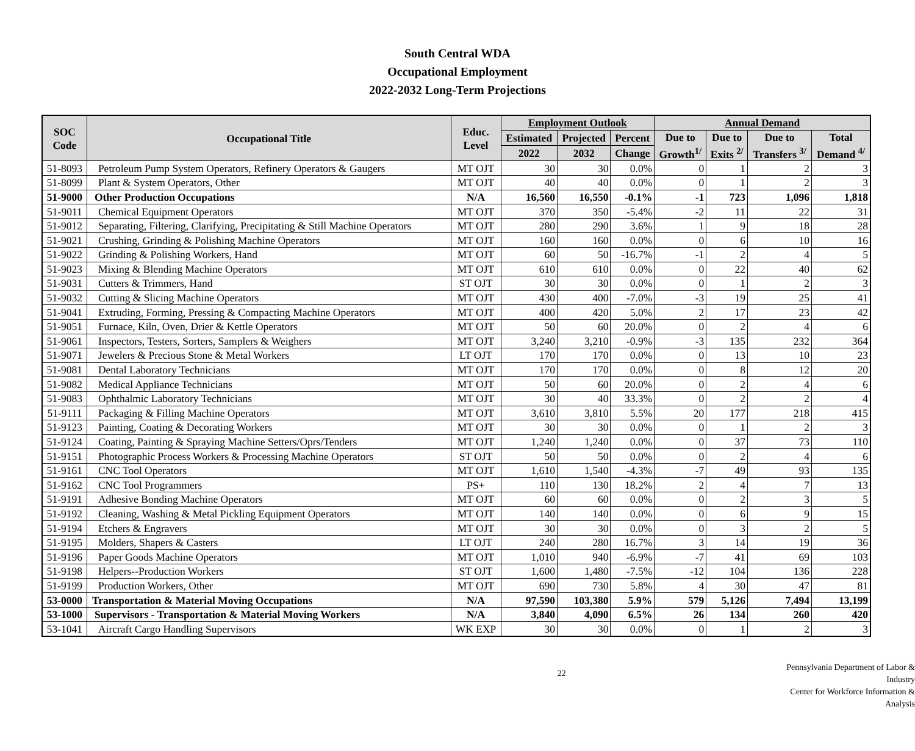South Central WDA
Occupational Employment
2022-2032 Long-Term Projections
| SOC Code | Occupational Title | Educ. Level | Employment Outlook | | | Annual Demand | | | |
| --- | --- | --- | --- | --- | --- | --- | --- | --- | --- |
| | | | Estimated | Projected | Percent | Due to Growth<sup>1/</sup> | Due to Exits <sup>2/</sup> | Due to Transfers <sup>3/</sup> | Total Demand <sup>4/</sup> |
| | | | 2022 | 2032 | Change | | | | |
| 51-8093 | Petroleum Pump System Operators, Refinery Operators & Gaugers | MT OJT | 30 | 30 | 0.0% | 0 | 1 | 2 | 3 |
| 51-8099 | Plant & System Operators, Other | MT OJT | 40 | 40 | 0.0% | 0 | 1 | 2 | 3 |
| 51-9000 | Other Production Occupations | N/A | 16,560 | 16,550 | -0.1% | -1 | 723 | 1,096 | 1,818 |
| 51-9011 | Chemical Equipment Operators | MT OJT | 370 | 350 | -5.4% | -2 | 11 | 22 | 31 |
| 51-9012 | Separating, Filtering, Clarifying, Precipitating & Still Machine Operators | MT OJT | 280 | 290 | 3.6% | 1 | 9 | 18 | 28 |
| 51-9021 | Crushing, Grinding & Polishing Machine Operators | MT OJT | 160 | 160 | 0.0% | 0 | 6 | 10 | 16 |
| 51-9022 | Grinding & Polishing Workers, Hand | MT OJT | 60 | 50 | -16.7% | -1 | 2 | 4 | 5 |
| 51-9023 | Mixing & Blending Machine Operators | MT OJT | 610 | 610 | 0.0% | 0 | 22 | 40 | 62 |
| 51-9031 | Cutters & Trimmers, Hand | ST OJT | 30 | 30 | 0.0% | 0 | 1 | 2 | 3 |
| 51-9032 | Cutting & Slicing Machine Operators | MT OJT | 430 | 400 | -7.0% | -3 | 19 | 25 | 41 |
| 51-9041 | Extruding, Forming, Pressing & Compacting Machine Operators | MT OJT | 400 | 420 | 5.0% | 2 | 17 | 23 | 42 |
| 51-9051 | Furnace, Kiln, Oven, Drier & Kettle Operators | MT OJT | 50 | 60 | 20.0% | 0 | 2 | 4 | 6 |
| 51-9061 | Inspectors, Testers, Sorters, Samplers & Weighers | MT OJT | 3,240 | 3,210 | -0.9% | -3 | 135 | 232 | 364 |
| 51-9071 | Jewelers & Precious Stone & Metal Workers | LT OJT | 170 | 170 | 0.0% | 0 | 13 | 10 | 23 |
| 51-9081 | Dental Laboratory Technicians | MT OJT | 170 | 170 | 0.0% | 0 | 8 | 12 | 20 |
| 51-9082 | Medical Appliance Technicians | MT OJT | 50 | 60 | 20.0% | 0 | 2 | 4 | 6 |
| 51-9083 | Ophthalmic Laboratory Technicians | MT OJT | 30 | 40 | 33.3% | 0 | 2 | 2 | 4 |
| 51-9111 | Packaging & Filling Machine Operators | MT OJT | 3,610 | 3,810 | 5.5% | 20 | 177 | 218 | 415 |
| 51-9123 | Painting, Coating & Decorating Workers | MT OJT | 30 | 30 | 0.0% | 0 | 1 | 2 | 3 |
| 51-9124 | Coating, Painting & Spraying Machine Setters/Oprs/Tenders | MT OJT | 1,240 | 1,240 | 0.0% | 0 | 37 | 73 | 110 |
| 51-9151 | Photographic Process Workers & Processing Machine Operators | ST OJT | 50 | 50 | 0.0% | 0 | 2 | 4 | 6 |
| 51-9161 | CNC Tool Operators | MT OJT | 1,610 | 1,540 | -4.3% | -7 | 49 | 93 | 135 |
| 51-9162 | CNC Tool Programmers | PS+ | 110 | 130 | 18.2% | 2 | 4 | 7 | 13 |
| 51-9191 | Adhesive Bonding Machine Operators | MT OJT | 60 | 60 | 0.0% | 0 | 2 | 3 | 5 |
| 51-9192 | Cleaning, Washing & Metal Pickling Equipment Operators | MT OJT | 140 | 140 | 0.0% | 0 | 6 | 9 | 15 |
| 51-9194 | Etchers & Engravers | MT OJT | 30 | 30 | 0.0% | 0 | 3 | 2 | 5 |
| 51-9195 | Molders, Shapers & Casters | LT OJT | 240 | 280 | 16.7% | 3 | 14 | 19 | 36 |
| 51-9196 | Paper Goods Machine Operators | MT OJT | 1,010 | 940 | -6.9% | -7 | 41 | 69 | 103 |
| 51-9198 | Helpers--Production Workers | ST OJT | 1,600 | 1,480 | -7.5% | -12 | 104 | 136 | 228 |
| 51-9199 | Production Workers, Other | MT OJT | 690 | 730 | 5.8% | 4 | 30 | 47 | 81 |
| 53-0000 | Transportation & Material Moving Occupations | N/A | 97,590 | 103,380 | 5.9% | 579 | 5,126 | 7,494 | 13,199 |
| 53-1000 | Supervisors - Transportation & Material Moving Workers | N/A | 3,840 | 4,090 | 6.5% | 26 | 134 | 260 | 420 |
| 53-1041 | Aircraft Cargo Handling Supervisors | WK EXP | 30 | 30 | 0.0% | 0 | 1 | 2 | 3 |
22
Pennsylvania Department of Labor & Industry
Center for Workforce Information & Analysis